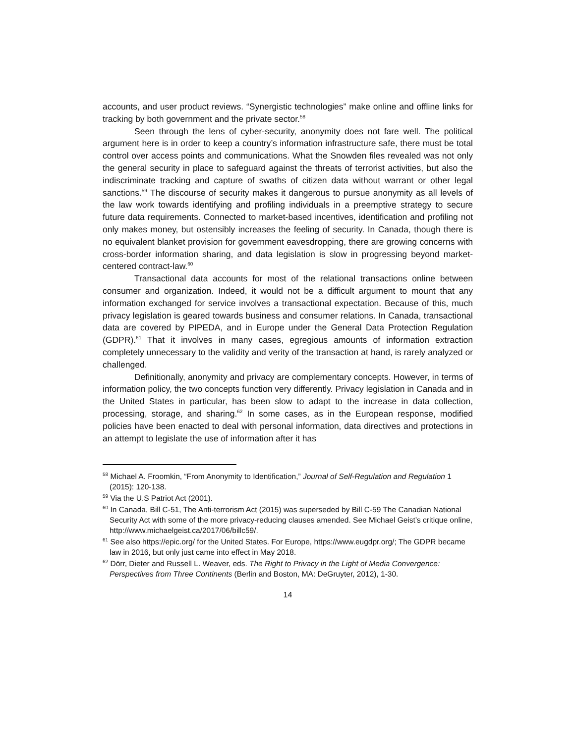accounts, and user product reviews. “Synergistic technologies” make online and offline links for tracking by both government and the private sector.<sup>58</sup>
Seen through the lens of cyber-security, anonymity does not fare well. The political argument here is in order to keep a country’s information infrastructure safe, there must be total control over access points and communications. What the Snowden files revealed was not only the general security in place to safeguard against the threats of terrorist activities, but also the indiscriminate tracking and capture of swaths of citizen data without warrant or other legal sanctions.<sup>59</sup> The discourse of security makes it dangerous to pursue anonymity as all levels of the law work towards identifying and profiling individuals in a preemptive strategy to secure future data requirements. Connected to market-based incentives, identification and profiling not only makes money, but ostensibly increases the feeling of security. In Canada, though there is no equivalent blanket provision for government eavesdropping, there are growing concerns with cross-border information sharing, and data legislation is slow in progressing beyond market-centered contract-law.<sup>60</sup>
Transactional data accounts for most of the relational transactions online between consumer and organization. Indeed, it would not be a difficult argument to mount that any information exchanged for service involves a transactional expectation. Because of this, much privacy legislation is geared towards business and consumer relations. In Canada, transactional data are covered by PIPEDA, and in Europe under the General Data Protection Regulation (GDPR).<sup>61</sup> That it involves in many cases, egregious amounts of information extraction completely unnecessary to the validity and verity of the transaction at hand, is rarely analyzed or challenged.
Definitionally, anonymity and privacy are complementary concepts. However, in terms of information policy, the two concepts function very differently. Privacy legislation in Canada and in the United States in particular, has been slow to adapt to the increase in data collection, processing, storage, and sharing.<sup>62</sup> In some cases, as in the European response, modified policies have been enacted to deal with personal information, data directives and protections in an attempt to legislate the use of information after it has
<sup>58</sup> Michael A. Froomkin, “From Anonymity to Identification,” Journal of Self-Regulation and Regulation 1 (2015): 120-138.
<sup>59</sup> Via the U.S Patriot Act (2001).
<sup>60</sup> In Canada, Bill C-51, The Anti-terrorism Act (2015) was superseded by Bill C-59 The Canadian National Security Act with some of the more privacy-reducing clauses amended. See Michael Geist’s critique online, http://www.michaelgeist.ca/2017/06/billc59/.
<sup>61</sup> See also https://epic.org/ for the United States. For Europe, https://www.eugdpr.org/; The GDPR became law in 2016, but only just came into effect in May 2018.
<sup>62</sup> Dörr, Dieter and Russell L. Weaver, eds. The Right to Privacy in the Light of Media Convergence: Perspectives from Three Continents (Berlin and Boston, MA: DeGruyter, 2012), 1-30.
14